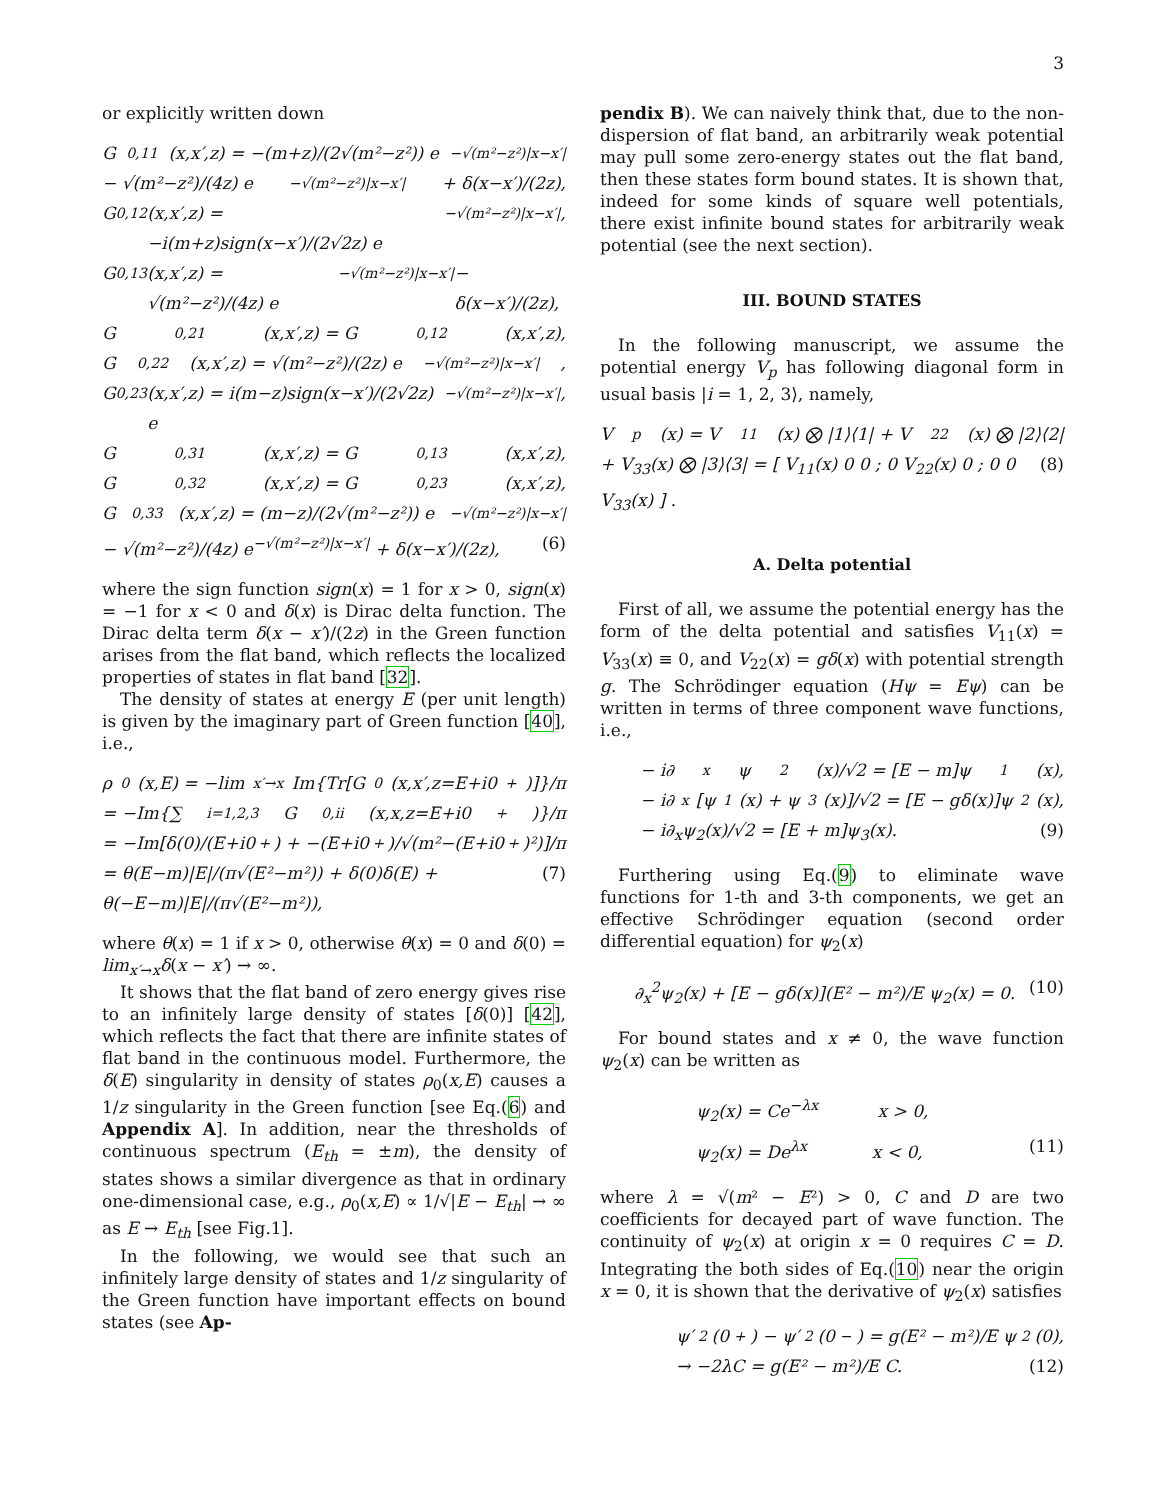3
or explicitly written down
G<sub>0,11</sub>(x,x′,z) = −(m+z)/(2√(m²−z²)) e<sup>−√(m²−z²)|x−x′|</sup>
− √(m²−z²)/(4z) e<sup>−√(m²−z²)|x−x′|</sup> + δ(x−x′)/(2z),
G<sub>0,12</sub>(x,x′,z) = −i(m+z)sign(x−x′)/(2√2z) e<sup>−√(m²−z²)|x−x′|</sup>,
G<sub>0,13</sub>(x,x′,z) = √(m²−z²)/(4z) e<sup>−√(m²−z²)|x−x′|</sup> − δ(x−x′)/(2z),
G<sub>0,21</sub>(x,x′,z) = G<sub>0,12</sub>(x,x′,z),
G<sub>0,22</sub>(x,x′,z) = √(m²−z²)/(2z) e<sup>−√(m²−z²)|x−x′|</sup>,
G<sub>0,23</sub>(x,x′,z) = i(m−z)sign(x−x′)/(2√2z) e<sup>−√(m²−z²)|x−x′|</sup>,
G<sub>0,31</sub>(x,x′,z) = G<sub>0,13</sub>(x,x′,z),
G<sub>0,32</sub>(x,x′,z) = G<sub>0,23</sub>(x,x′,z),
G<sub>0,33</sub>(x,x′,z) = (m−z)/(2√(m²−z²)) e<sup>−√(m²−z²)|x−x′|</sup>
− √(m²−z²)/(4z) e<sup>−√(m²−z²)|x−x′|</sup> + δ(x−x′)/(2z), (6)
where the sign function sign(x) = 1 for x > 0, sign(x) = −1 for x < 0 and δ(x) is Dirac delta function. The Dirac delta term δ(x − x′)/(2z) in the Green function arises from the flat band, which reflects the localized properties of states in flat band [32].
The density of states at energy E (per unit length) is given by the imaginary part of Green function [40], i.e.,
ρ<sub>0</sub>(x,E) = −lim<sub>x′→x</sub> Im{Tr[G<sub>0</sub>(x,x′,z=E+i0<sub>+</sub>)]}/π
= −Im{∑<sub>i=1,2,3</sub> G<sub>0,ii</sub>(x,x,z=E+i0<sub>+</sub>)}/π
= −Im[δ(0)/(E+i0<sub>+</sub>) + −(E+i0<sub>+</sub>)/√(m²−(E+i0<sub>+</sub>)²)]/π
= θ(E−m)|E|/(π√(E²−m²)) + δ(0)δ(E) + θ(−E−m)|E|/(π√(E²−m²)), (7)
where θ(x) = 1 if x > 0, otherwise θ(x) = 0 and δ(0) = lim<sub>x′→x</sub>δ(x − x′) → ∞.
It shows that the flat band of zero energy gives rise to an infinitely large density of states [δ(0)] [42], which reflects the fact that there are infinite states of flat band in the continuous model. Furthermore, the δ(E) singularity in density of states ρ<sub>0</sub>(x,E) causes a 1/z singularity in the Green function [see Eq.(6) and Appendix A]. In addition, near the thresholds of continuous spectrum (E<sub>th</sub> = ±m), the density of states shows a similar divergence as that in ordinary one-dimensional case, e.g., ρ<sub>0</sub>(x,E) ∝ 1/√|E − E<sub>th</sub>| → ∞ as E → E<sub>th</sub> [see Fig.1].
In the following, we would see that such an infinitely large density of states and 1/z singularity of the Green function have important effects on bound states (see Ap-
pendix B). We can naively think that, due to the non-dispersion of flat band, an arbitrarily weak potential may pull some zero-energy states out the flat band, then these states form bound states. It is shown that, indeed for some kinds of square well potentials, there exist infinite bound states for arbitrarily weak potential (see the next section).
III. BOUND STATES
In the following manuscript, we assume the potential energy V<sub>p</sub> has following diagonal form in usual basis |i = 1, 2, 3⟩, namely,
V<sub>p</sub>(x) = V<sub>11</sub>(x) ⨂ |1⟩⟨1| + V<sub>22</sub>(x) ⨂ |2⟩⟨2|
+ V<sub>33</sub>(x) ⨂ |3⟩⟨3| = [ V<sub>11</sub>(x) 0 0 ; 0 V<sub>22</sub>(x) 0 ; 0 0 V<sub>33</sub>(x) ] . (8)
A. Delta potential
First of all, we assume the potential energy has the form of the delta potential and satisfies V<sub>11</sub>(x) = V<sub>33</sub>(x) ≡ 0, and V<sub>22</sub>(x) = gδ(x) with potential strength g. The Schrödinger equation (Hψ = Eψ) can be written in terms of three component wave functions, i.e.,
− i∂<sub>x</sub>ψ<sub>2</sub>(x)/√2 = [E − m]ψ<sub>1</sub>(x),
− i∂<sub>x</sub>[ψ<sub>1</sub>(x) + ψ<sub>3</sub>(x)]/√2 = [E − gδ(x)]ψ<sub>2</sub>(x),
− i∂<sub>x</sub>ψ<sub>2</sub>(x)/√2 = [E + m]ψ<sub>3</sub>(x). (9)
Furthering using Eq.(9) to eliminate wave functions for 1-th and 3-th components, we get an effective Schrödinger equation (second order differential equation) for ψ<sub>2</sub>(x)
∂<sub>x</sub><sup>2</sup>ψ<sub>2</sub>(x) + [E − gδ(x)](E² − m²)/E ψ<sub>2</sub>(x) = 0. (10)
For bound states and x ≠ 0, the wave function ψ<sub>2</sub>(x) can be written as
ψ<sub>2</sub>(x) = Ce<sup>−λx</sup> x > 0,
ψ<sub>2</sub>(x) = De<sup>λx</sup> x < 0, (11)
where λ = √(m² − E²) > 0, C and D are two coefficients for decayed part of wave function. The continuity of ψ<sub>2</sub>(x) at origin x = 0 requires C = D. Integrating the both sides of Eq.(10) near the origin x = 0, it is shown that the derivative of ψ<sub>2</sub>(x) satisfies
ψ′<sub>2</sub>(0<sup>+</sup>) − ψ′<sub>2</sub>(0<sup>−</sup>) = g(E² − m²)/E ψ<sub>2</sub>(0),
→ −2λC = g(E² − m²)/E C. (12)